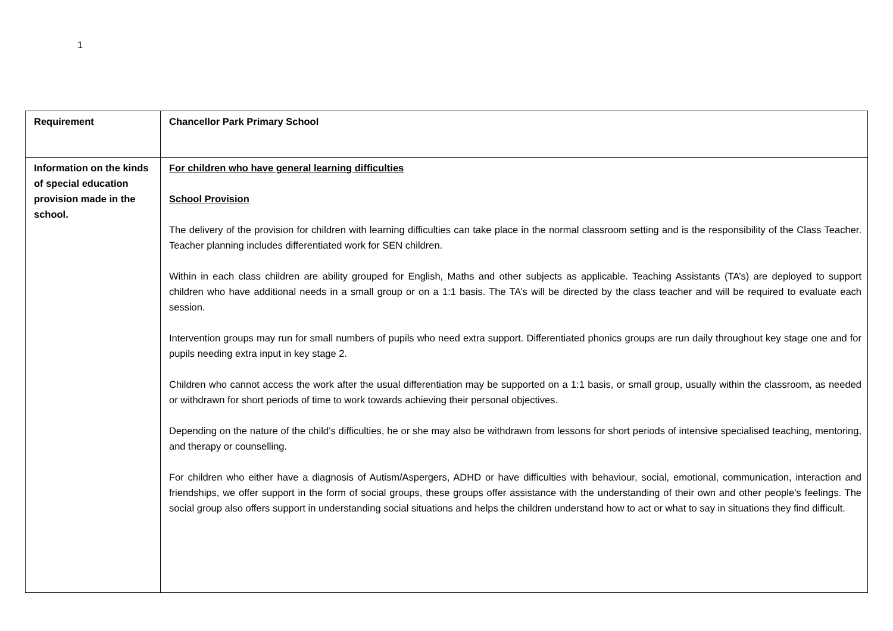1
| Requirement | Chancellor Park Primary School |
| Information on the kinds of special education provision made in the school. | For children who have general learning difficulties School Provision The delivery of the provision for children with learning difficulties can take place in the normal classroom setting and is the responsibility of the Class Teacher. Teacher planning includes differentiated work for SEN children. Within in each class children are ability grouped for English, Maths and other subjects as applicable. Teaching Assistants (TA’s) are deployed to support children who have additional needs in a small group or on a 1:1 basis. The TA’s will be directed by the class teacher and will be required to evaluate each session. Intervention groups may run for small numbers of pupils who need extra support. Differentiated phonics groups are run daily throughout key stage one and for pupils needing extra input in key stage 2. Children who cannot access the work after the usual differentiation may be supported on a 1:1 basis, or small group, usually within the classroom, as needed or withdrawn for short periods of time to work towards achieving their personal objectives. Depending on the nature of the child’s difficulties, he or she may also be withdrawn from lessons for short periods of intensive specialised teaching, mentoring, and therapy or counselling. For children who either have a diagnosis of Autism/Aspergers, ADHD or have difficulties with behaviour, social, emotional, communication, interaction and friendships, we offer support in the form of social groups, these groups offer assistance with the understanding of their own and other people’s feelings. The social group also offers support in understanding social situations and helps the children understand how to act or what to say in situations they find difficult. |